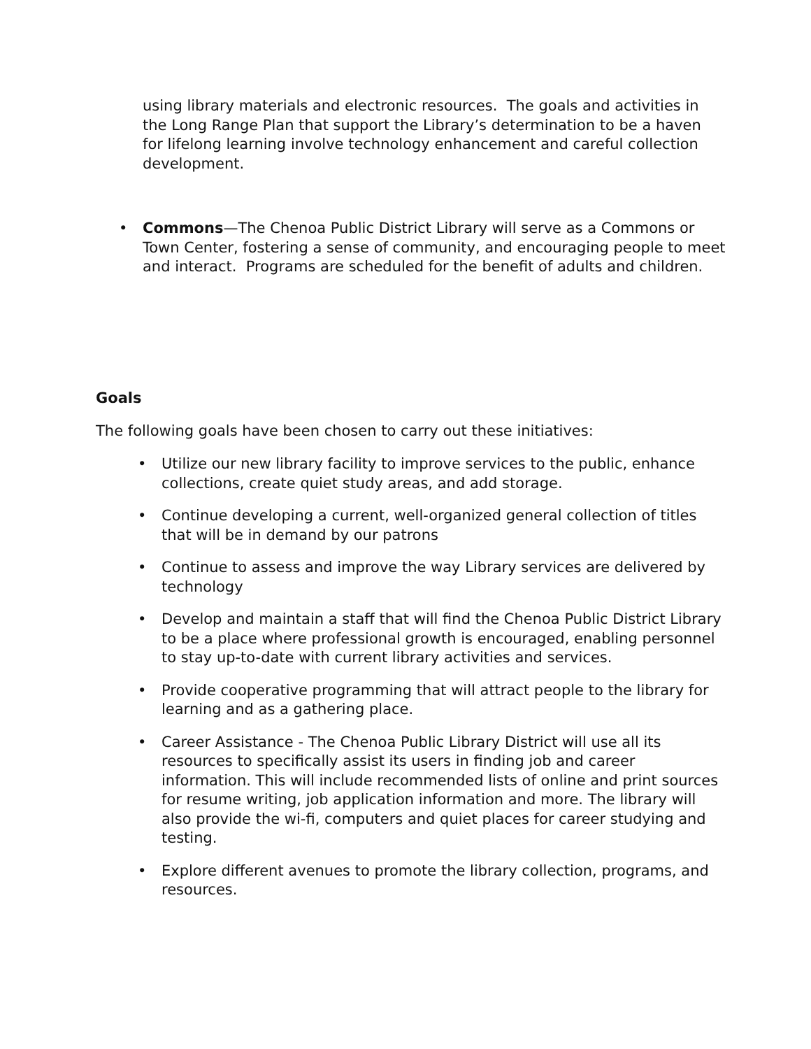using library materials and electronic resources. The goals and activities in the Long Range Plan that support the Library’s determination to be a haven for lifelong learning involve technology enhancement and careful collection development.
• Commons—The Chenoa Public District Library will serve as a Commons or Town Center, fostering a sense of community, and encouraging people to meet and interact. Programs are scheduled for the benefit of adults and children.
Goals
The following goals have been chosen to carry out these initiatives:
• Utilize our new library facility to improve services to the public, enhance collections, create quiet study areas, and add storage.
• Continue developing a current, well-organized general collection of titles that will be in demand by our patrons
• Continue to assess and improve the way Library services are delivered by technology
• Develop and maintain a staff that will find the Chenoa Public District Library to be a place where professional growth is encouraged, enabling personnel to stay up-to-date with current library activities and services.
• Provide cooperative programming that will attract people to the library for learning and as a gathering place.
• Career Assistance - The Chenoa Public Library District will use all its resources to specifically assist its users in finding job and career information. This will include recommended lists of online and print sources for resume writing, job application information and more. The library will also provide the wi-fi, computers and quiet places for career studying and testing.
• Explore different avenues to promote the library collection, programs, and resources.